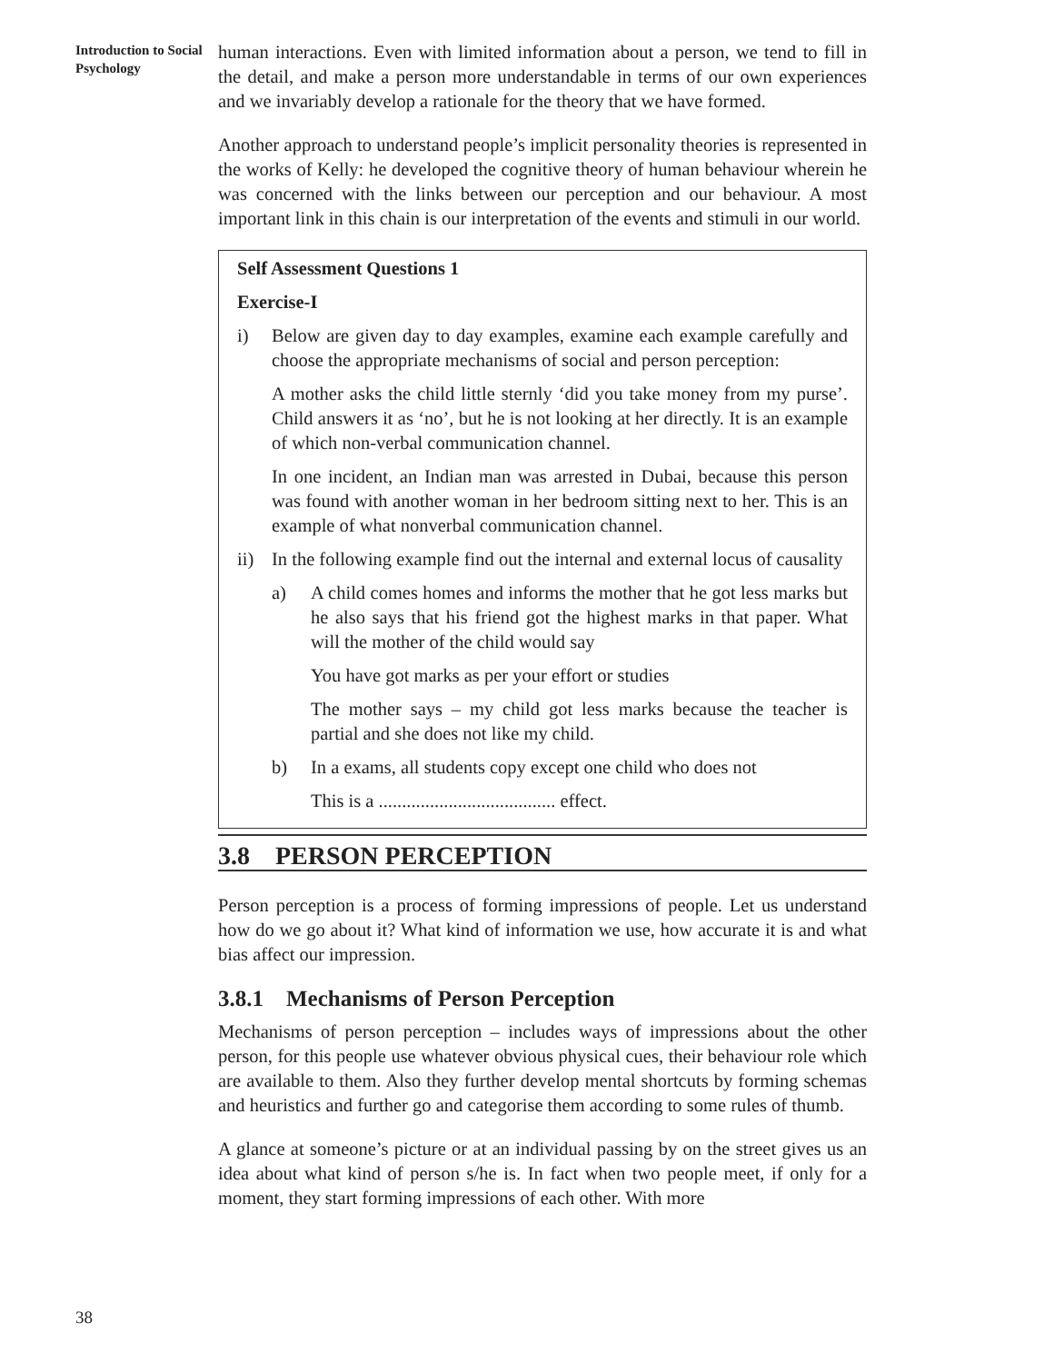Introduction to Social
Psychology
38
human interactions. Even with limited information about a person, we tend to fill in the detail, and make a person more understandable in terms of our own experiences and we invariably develop a rationale for the theory that we have formed.
Another approach to understand people’s implicit personality theories is represented in the works of Kelly: he developed the cognitive theory of human behaviour wherein he was concerned with the links between our perception and our behaviour. A most important link in this chain is our interpretation of the events and stimuli in our world.
Self Assessment Questions 1
Exercise-I
i) Below are given day to day examples, examine each example carefully and choose the appropriate mechanisms of social and person perception:
A mother asks the child little sternly ‘did you take money from my purse’. Child answers it as ‘no’, but he is not looking at her directly. It is an example of which non-verbal communication channel.
In one incident, an Indian man was arrested in Dubai, because this person was found with another woman in her bedroom sitting next to her. This is an example of what nonverbal communication channel.
ii) In the following example find out the internal and external locus of causality
a) A child comes homes and informs the mother that he got less marks but he also says that his friend got the highest marks in that paper. What will the mother of the child would say
You have got marks as per your effort or studies
The mother says – my child got less marks because the teacher is partial and she does not like my child.
b) In a exams, all students copy except one child who does not
This is a ...................................... effect.
3.8 PERSON PERCEPTION
Person perception is a process of forming impressions of people. Let us understand how do we go about it? What kind of information we use, how accurate it is and what bias affect our impression.
3.8.1 Mechanisms of Person Perception
Mechanisms of person perception – includes ways of impressions about the other person, for this people use whatever obvious physical cues, their behaviour role which are available to them. Also they further develop mental shortcuts by forming schemas and heuristics and further go and categorise them according to some rules of thumb.
A glance at someone’s picture or at an individual passing by on the street gives us an idea about what kind of person s/he is. In fact when two people meet, if only for a moment, they start forming impressions of each other. With more